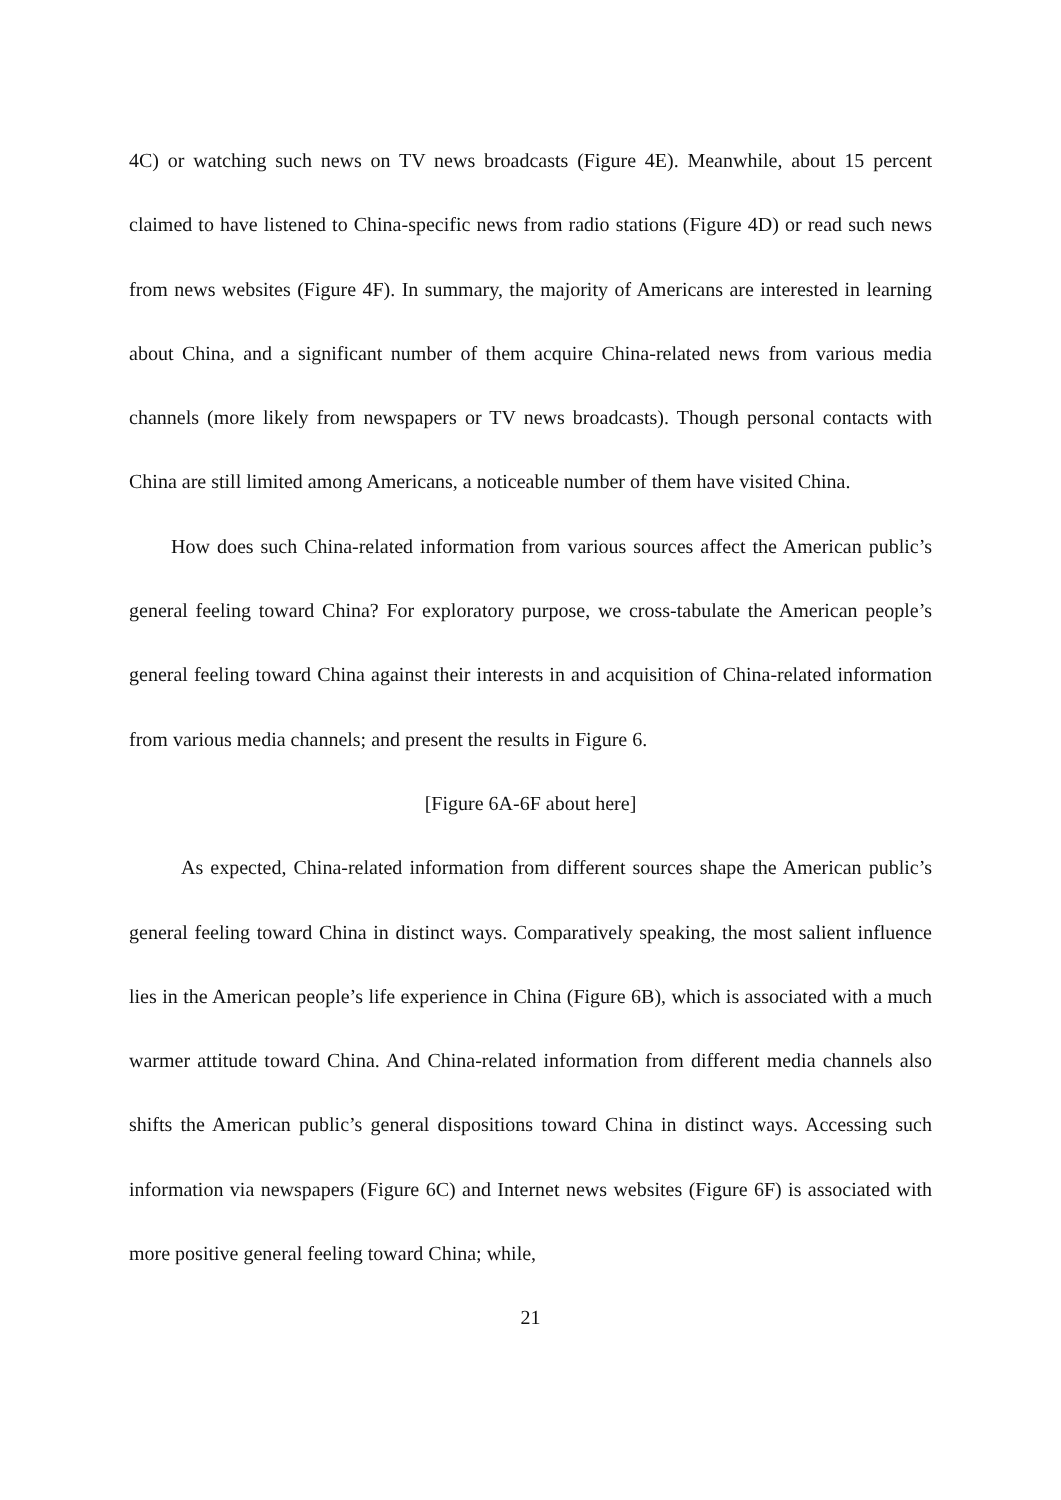4C) or watching such news on TV news broadcasts (Figure 4E). Meanwhile, about 15 percent claimed to have listened to China-specific news from radio stations (Figure 4D) or read such news from news websites (Figure 4F). In summary, the majority of Americans are interested in learning about China, and a significant number of them acquire China-related news from various media channels (more likely from newspapers or TV news broadcasts). Though personal contacts with China are still limited among Americans, a noticeable number of them have visited China.
How does such China-related information from various sources affect the American public’s general feeling toward China? For exploratory purpose, we cross-tabulate the American people’s general feeling toward China against their interests in and acquisition of China-related information from various media channels; and present the results in Figure 6.
[Figure 6A-6F about here]
As expected, China-related information from different sources shape the American public’s general feeling toward China in distinct ways. Comparatively speaking, the most salient influence lies in the American people’s life experience in China (Figure 6B), which is associated with a much warmer attitude toward China. And China-related information from different media channels also shifts the American public’s general dispositions toward China in distinct ways. Accessing such information via newspapers (Figure 6C) and Internet news websites (Figure 6F) is associated with more positive general feeling toward China; while,
21